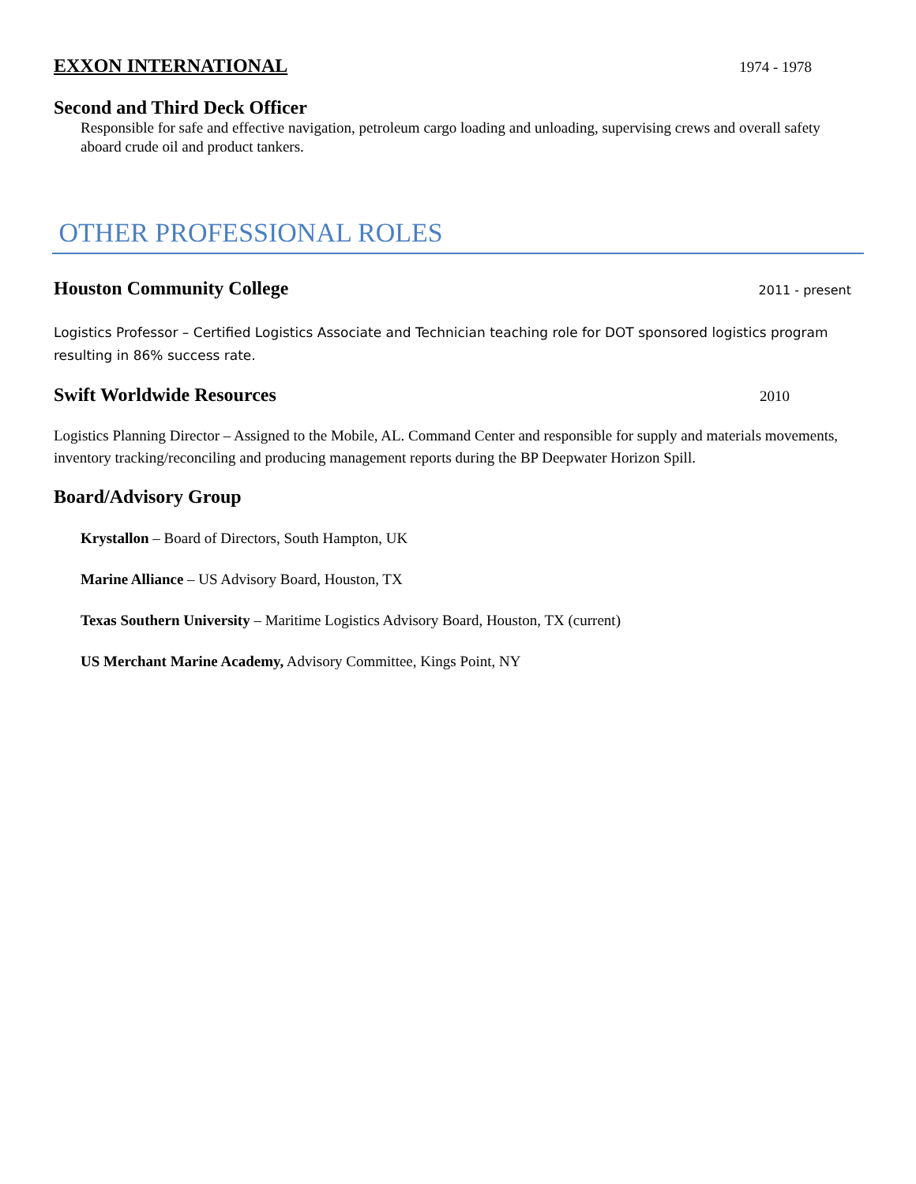EXXON INTERNATIONAL
1974 - 1978
Second and Third Deck Officer
Responsible for safe and effective navigation, petroleum cargo loading and unloading, supervising crews and overall safety aboard crude oil and product tankers.
OTHER PROFESSIONAL ROLES
Houston Community College
2011 - present
Logistics Professor – Certified Logistics Associate and Technician teaching role for DOT sponsored logistics program resulting in 86% success rate.
Swift Worldwide Resources
2010
Logistics Planning Director – Assigned to the Mobile, AL. Command Center and responsible for supply and materials movements, inventory tracking/reconciling and producing management reports during the BP Deepwater Horizon Spill.
Board/Advisory Group
Krystallon – Board of Directors, South Hampton, UK
Marine Alliance – US Advisory Board, Houston, TX
Texas Southern University – Maritime Logistics Advisory Board, Houston, TX (current)
US Merchant Marine Academy, Advisory Committee, Kings Point, NY